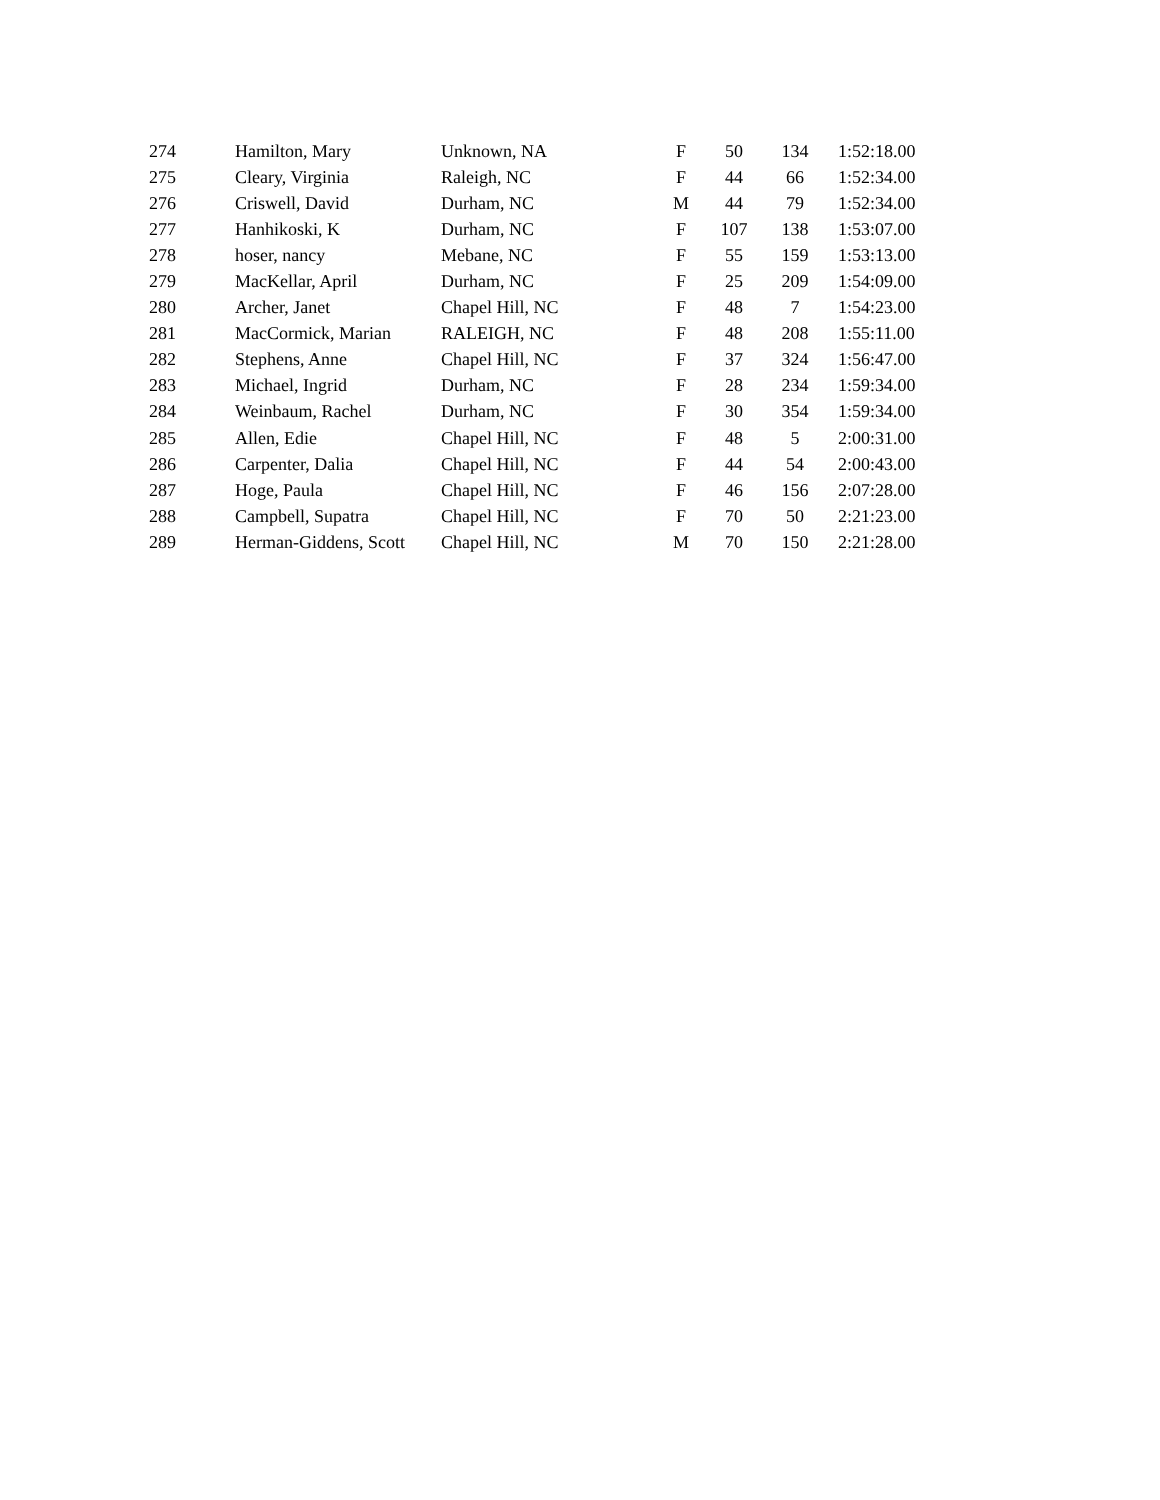| 274 | Hamilton, Mary | Unknown, NA | F | 50 | 134 | 1:52:18.00 |
| 275 | Cleary, Virginia | Raleigh, NC | F | 44 | 66 | 1:52:34.00 |
| 276 | Criswell, David | Durham, NC | M | 44 | 79 | 1:52:34.00 |
| 277 | Hanhikoski, K | Durham, NC | F | 107 | 138 | 1:53:07.00 |
| 278 | hoser, nancy | Mebane, NC | F | 55 | 159 | 1:53:13.00 |
| 279 | MacKellar, April | Durham, NC | F | 25 | 209 | 1:54:09.00 |
| 280 | Archer, Janet | Chapel Hill, NC | F | 48 | 7 | 1:54:23.00 |
| 281 | MacCormick, Marian | RALEIGH, NC | F | 48 | 208 | 1:55:11.00 |
| 282 | Stephens, Anne | Chapel Hill, NC | F | 37 | 324 | 1:56:47.00 |
| 283 | Michael, Ingrid | Durham, NC | F | 28 | 234 | 1:59:34.00 |
| 284 | Weinbaum, Rachel | Durham, NC | F | 30 | 354 | 1:59:34.00 |
| 285 | Allen, Edie | Chapel Hill, NC | F | 48 | 5 | 2:00:31.00 |
| 286 | Carpenter, Dalia | Chapel Hill, NC | F | 44 | 54 | 2:00:43.00 |
| 287 | Hoge, Paula | Chapel Hill, NC | F | 46 | 156 | 2:07:28.00 |
| 288 | Campbell, Supatra | Chapel Hill, NC | F | 70 | 50 | 2:21:23.00 |
| 289 | Herman-Giddens, Scott | Chapel Hill, NC | M | 70 | 150 | 2:21:28.00 |